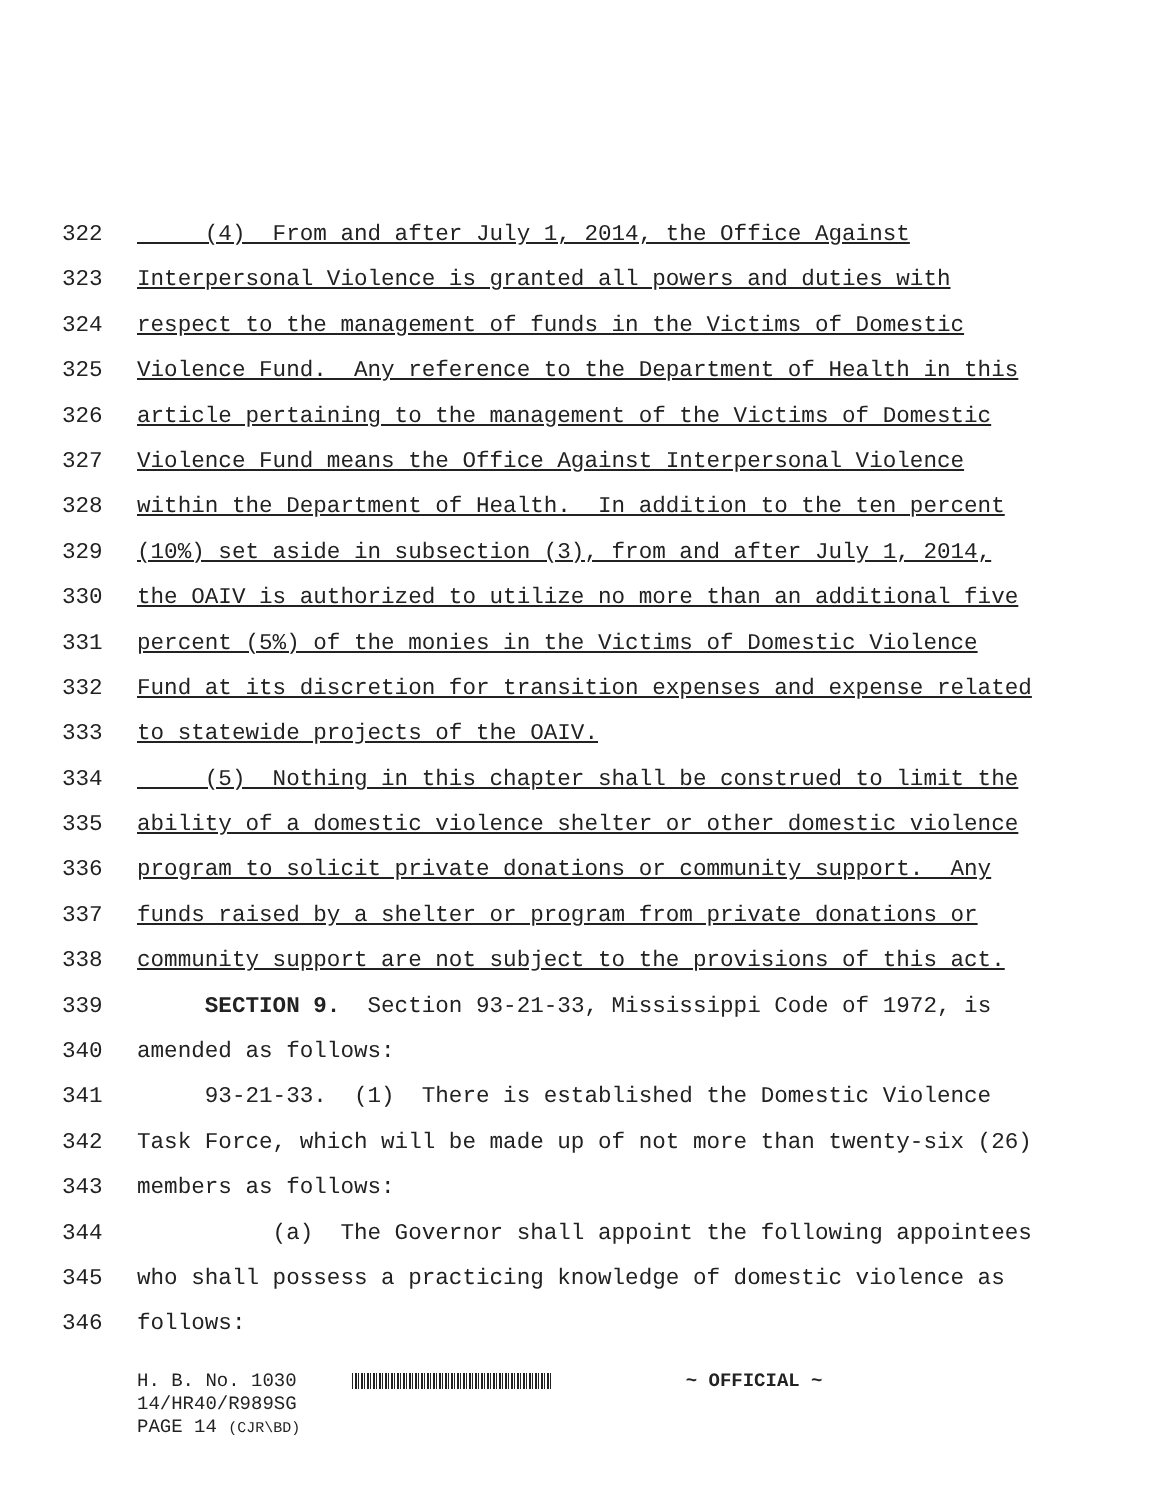322 (4) From and after July 1, 2014, the Office Against
323 Interpersonal Violence is granted all powers and duties with
324 respect to the management of funds in the Victims of Domestic
325 Violence Fund. Any reference to the Department of Health in this
326 article pertaining to the management of the Victims of Domestic
327 Violence Fund means the Office Against Interpersonal Violence
328 within the Department of Health. In addition to the ten percent
329 (10%) set aside in subsection (3), from and after July 1, 2014,
330 the OAIV is authorized to utilize no more than an additional five
331 percent (5%) of the monies in the Victims of Domestic Violence
332 Fund at its discretion for transition expenses and expense related
333 to statewide projects of the OAIV.
334 (5) Nothing in this chapter shall be construed to limit the
335 ability of a domestic violence shelter or other domestic violence
336 program to solicit private donations or community support. Any
337 funds raised by a shelter or program from private donations or
338 community support are not subject to the provisions of this act.
339 SECTION 9. Section 93-21-33, Mississippi Code of 1972, is
340 amended as follows:
341 93-21-33. (1) There is established the Domestic Violence
342 Task Force, which will be made up of not more than twenty-six (26)
343 members as follows:
344 (a) The Governor shall appoint the following appointees
345 who shall possess a practicing knowledge of domestic violence as
346 follows:
H. B. No. 1030 ~ OFFICIAL ~ 14/HR40/R989SG PAGE 14 (CJR\BD)